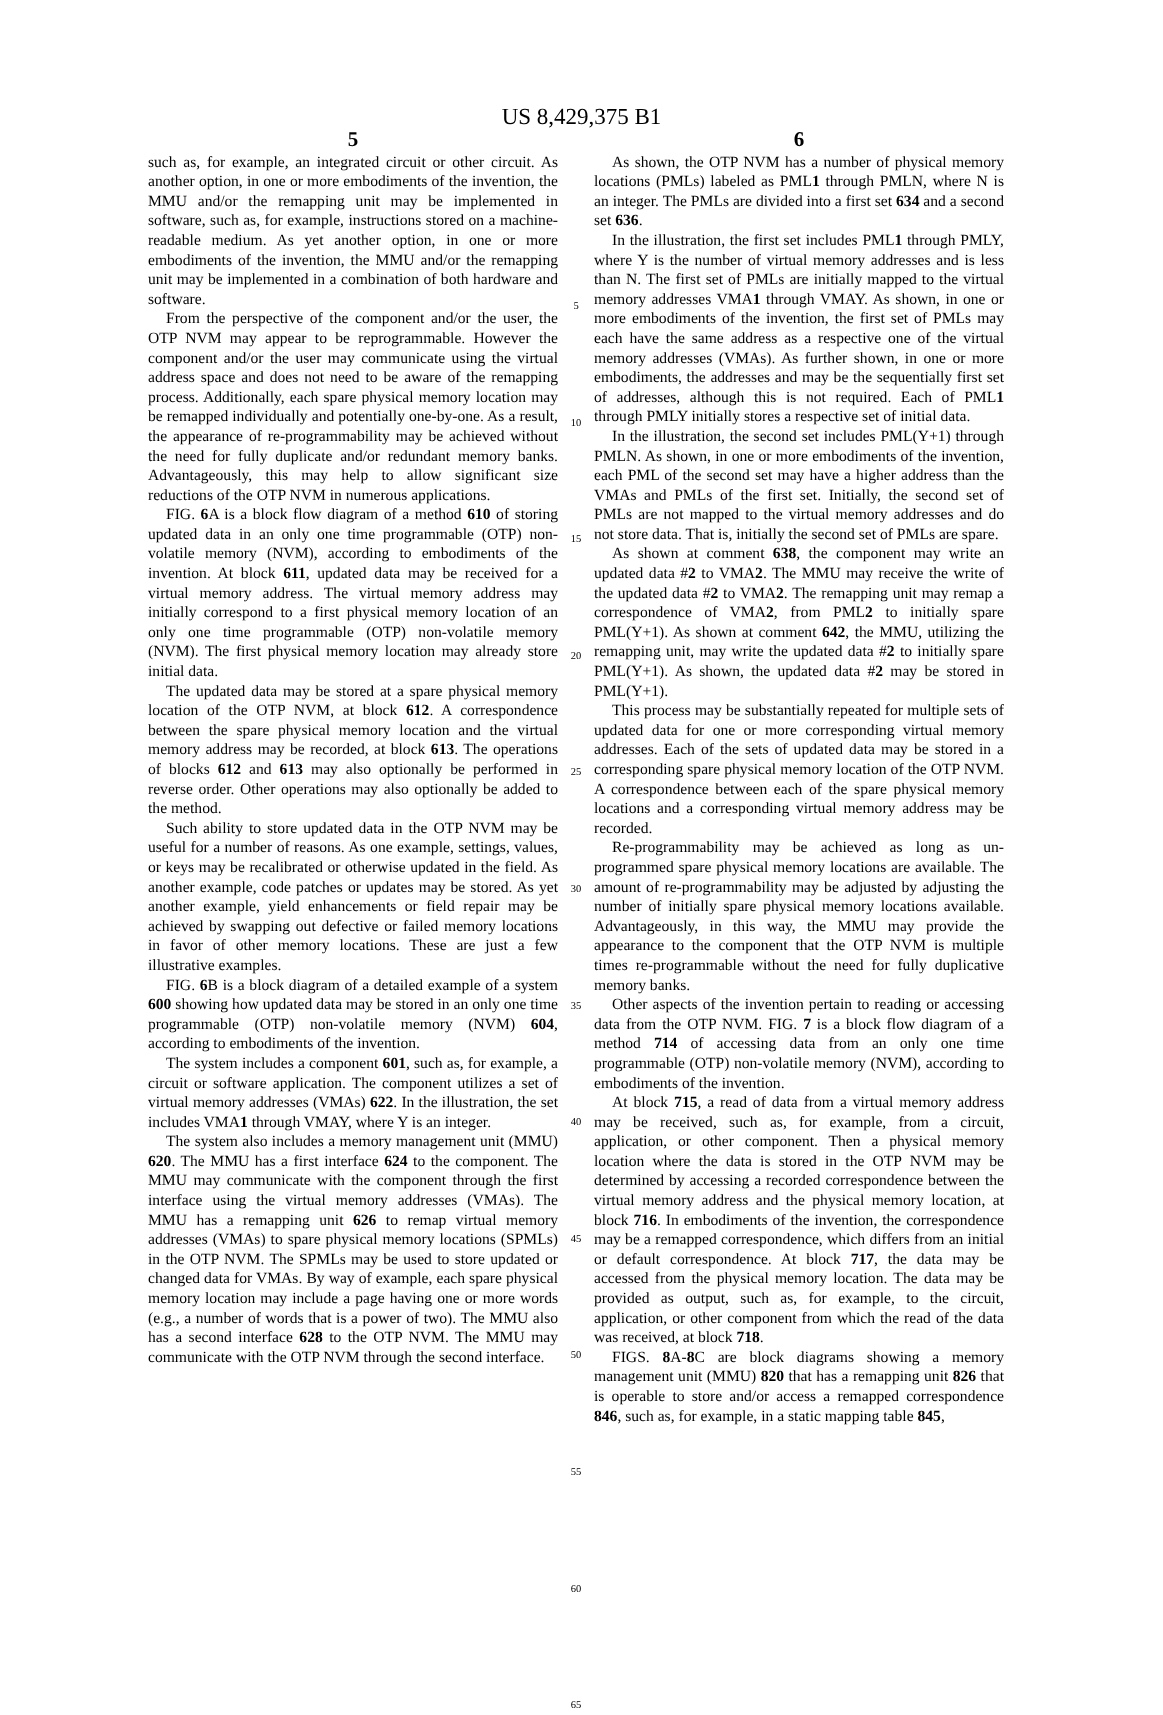US 8,429,375 B1
5
such as, for example, an integrated circuit or other circuit. As another option, in one or more embodiments of the invention, the MMU and/or the remapping unit may be implemented in software, such as, for example, instructions stored on a machine-readable medium. As yet another option, in one or more embodiments of the invention, the MMU and/or the remapping unit may be implemented in a combination of both hardware and software.
From the perspective of the component and/or the user, the OTP NVM may appear to be reprogrammable. However the component and/or the user may communicate using the virtual address space and does not need to be aware of the remapping process. Additionally, each spare physical memory location may be remapped individually and potentially one-by-one. As a result, the appearance of re-programmability may be achieved without the need for fully duplicate and/or redundant memory banks. Advantageously, this may help to allow significant size reductions of the OTP NVM in numerous applications.
FIG. 6 A is a block flow diagram of a method 610 of storing updated data in an only one time programmable (OTP) non-volatile memory (NVM), according to embodiments of the invention. At block 611, updated data may be received for a virtual memory address. The virtual memory address may initially correspond to a first physical memory location of an only one time programmable (OTP) non-volatile memory (NVM). The first physical memory location may already store initial data.
The updated data may be stored at a spare physical memory location of the OTP NVM, at block 612. A correspondence between the spare physical memory location and the virtual memory address may be recorded, at block 613. The operations of blocks 612 and 613 may also optionally be performed in reverse order. Other operations may also optionally be added to the method.
Such ability to store updated data in the OTP NVM may be useful for a number of reasons. As one example, settings, values, or keys may be recalibrated or otherwise updated in the field. As another example, code patches or updates may be stored. As yet another example, yield enhancements or field repair may be achieved by swapping out defective or failed memory locations in favor of other memory locations. These are just a few illustrative examples.
FIG. 6 B is a block diagram of a detailed example of a system 600 showing how updated data may be stored in an only one time programmable (OTP) non-volatile memory (NVM) 604, according to embodiments of the invention.
The system includes a component 601, such as, for example, a circuit or software application. The component utilizes a set of virtual memory addresses (VMAs) 622. In the illustration, the set includes VMA1 through VMAY, where Y is an integer.
The system also includes a memory management unit (MMU) 620. The MMU has a first interface 624 to the component. The MMU may communicate with the component through the first interface using the virtual memory addresses (VMAs). The MMU has a remapping unit 626 to remap virtual memory addresses (VMAs) to spare physical memory locations (SPMLs) in the OTP NVM. The SPMLs may be used to store updated or changed data for VMAs. By way of example, each spare physical memory location may include a page having one or more words (e.g., a number of words that is a power of two). The MMU also has a second interface 628 to the OTP NVM. The MMU may communicate with the OTP NVM through the second interface.
5
10
15
20
25
30
35
40
45
50
55
60
65
6
As shown, the OTP NVM has a number of physical memory locations (PMLs) labeled as PML1 through PMLN, where N is an integer. The PMLs are divided into a first set 634 and a second set 636.
In the illustration, the first set includes PML1 through PMLY, where Y is the number of virtual memory addresses and is less than N. The first set of PMLs are initially mapped to the virtual memory addresses VMA1 through VMAY. As shown, in one or more embodiments of the invention, the first set of PMLs may each have the same address as a respective one of the virtual memory addresses (VMAs). As further shown, in one or more embodiments, the addresses and may be the sequentially first set of addresses, although this is not required. Each of PML1 through PMLY initially stores a respective set of initial data.
In the illustration, the second set includes PML(Y+1) through PMLN. As shown, in one or more embodiments of the invention, each PML of the second set may have a higher address than the VMAs and PMLs of the first set. Initially, the second set of PMLs are not mapped to the virtual memory addresses and do not store data. That is, initially the second set of PMLs are spare.
As shown at comment 638, the component may write an updated data #2 to VMA2. The MMU may receive the write of the updated data #2 to VMA2. The remapping unit may remap a correspondence of VMA2, from PML2 to initially spare PML(Y+1). As shown at comment 642, the MMU, utilizing the remapping unit, may write the updated data #2 to initially spare PML(Y+1). As shown, the updated data #2 may be stored in PML(Y+1).
This process may be substantially repeated for multiple sets of updated data for one or more corresponding virtual memory addresses. Each of the sets of updated data may be stored in a corresponding spare physical memory location of the OTP NVM. A correspondence between each of the spare physical memory locations and a corresponding virtual memory address may be recorded.
Re-programmability may be achieved as long as un-programmed spare physical memory locations are available. The amount of re-programmability may be adjusted by adjusting the number of initially spare physical memory locations available. Advantageously, in this way, the MMU may provide the appearance to the component that the OTP NVM is multiple times re-programmable without the need for fully duplicative memory banks.
Other aspects of the invention pertain to reading or accessing data from the OTP NVM. FIG. 7 is a block flow diagram of a method 714 of accessing data from an only one time programmable (OTP) non-volatile memory (NVM), according to embodiments of the invention.
At block 715, a read of data from a virtual memory address may be received, such as, for example, from a circuit, application, or other component. Then a physical memory location where the data is stored in the OTP NVM may be determined by accessing a recorded correspondence between the virtual memory address and the physical memory location, at block 716. In embodiments of the invention, the correspondence may be a remapped correspondence, which differs from an initial or default correspondence. At block 717, the data may be accessed from the physical memory location. The data may be provided as output, such as, for example, to the circuit, application, or other component from which the read of the data was received, at block 718.
FIGS. 8 A-8 C are block diagrams showing a memory management unit (MMU) 820 that has a remapping unit 826 that is operable to store and/or access a remapped correspondence 846, such as, for example, in a static mapping table 845,